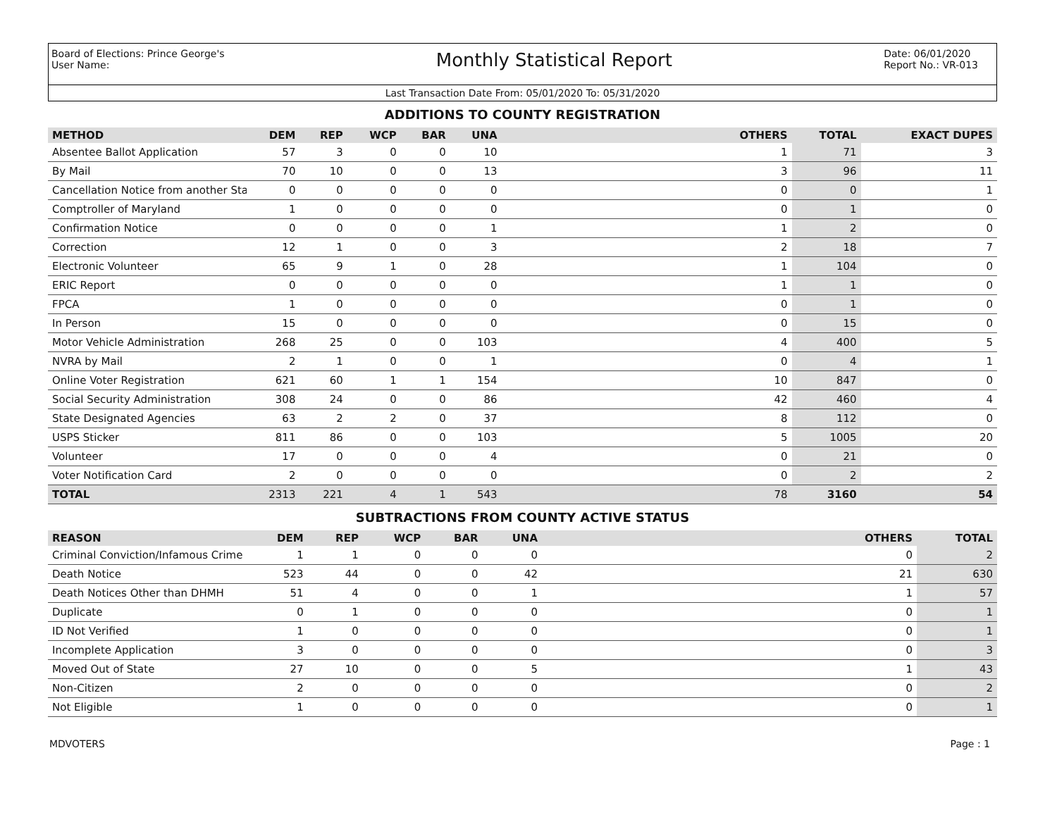Board of Elections: Prince George's
User Name:
Monthly Statistical Report
Date: 06/01/2020
Report No.: VR-013
Last Transaction Date From: 05/01/2020 To: 05/31/2020
ADDITIONS TO COUNTY REGISTRATION
| METHOD | DEM | REP | WCP | BAR | UNA | OTHERS | TOTAL | EXACT DUPES |
| --- | --- | --- | --- | --- | --- | --- | --- | --- |
| Absentee Ballot Application | 57 | 3 | 0 | 0 | 10 | 1 | 71 | 3 |
| By Mail | 70 | 10 | 0 | 0 | 13 | 3 | 96 | 11 |
| Cancellation Notice from another Sta | 0 | 0 | 0 | 0 | 0 | 0 | 0 | 1 |
| Comptroller of Maryland | 1 | 0 | 0 | 0 | 0 | 0 | 1 | 0 |
| Confirmation Notice | 0 | 0 | 0 | 0 | 1 | 1 | 2 | 0 |
| Correction | 12 | 1 | 0 | 0 | 3 | 2 | 18 | 7 |
| Electronic Volunteer | 65 | 9 | 1 | 0 | 28 | 1 | 104 | 0 |
| ERIC Report | 0 | 0 | 0 | 0 | 0 | 1 | 1 | 0 |
| FPCA | 1 | 0 | 0 | 0 | 0 | 0 | 1 | 0 |
| In Person | 15 | 0 | 0 | 0 | 0 | 0 | 15 | 0 |
| Motor Vehicle Administration | 268 | 25 | 0 | 0 | 103 | 4 | 400 | 5 |
| NVRA by Mail | 2 | 1 | 0 | 0 | 1 | 0 | 4 | 1 |
| Online Voter Registration | 621 | 60 | 1 | 1 | 154 | 10 | 847 | 0 |
| Social Security Administration | 308 | 24 | 0 | 0 | 86 | 42 | 460 | 4 |
| State Designated Agencies | 63 | 2 | 2 | 0 | 37 | 8 | 112 | 0 |
| USPS Sticker | 811 | 86 | 0 | 0 | 103 | 5 | 1005 | 20 |
| Volunteer | 17 | 0 | 0 | 0 | 4 | 0 | 21 | 0 |
| Voter Notification Card | 2 | 0 | 0 | 0 | 0 | 0 | 2 | 2 |
| TOTAL | 2313 | 221 | 4 | 1 | 543 | 78 | 3160 | 54 |
SUBTRACTIONS FROM COUNTY ACTIVE STATUS
| REASON | DEM | REP | WCP | BAR | UNA | OTHERS | TOTAL |
| --- | --- | --- | --- | --- | --- | --- | --- |
| Criminal Conviction/Infamous Crime | 1 | 1 | 0 | 0 | 0 | 0 | 2 |
| Death Notice | 523 | 44 | 0 | 0 | 42 | 21 | 630 |
| Death Notices Other than DHMH | 51 | 4 | 0 | 0 | 1 | 1 | 57 |
| Duplicate | 0 | 1 | 0 | 0 | 0 | 0 | 1 |
| ID Not Verified | 1 | 0 | 0 | 0 | 0 | 0 | 1 |
| Incomplete Application | 3 | 0 | 0 | 0 | 0 | 0 | 3 |
| Moved Out of State | 27 | 10 | 0 | 0 | 5 | 1 | 43 |
| Non-Citizen | 2 | 0 | 0 | 0 | 0 | 0 | 2 |
| Not Eligible | 1 | 0 | 0 | 0 | 0 | 0 | 1 |
MDVOTERS Page : 1